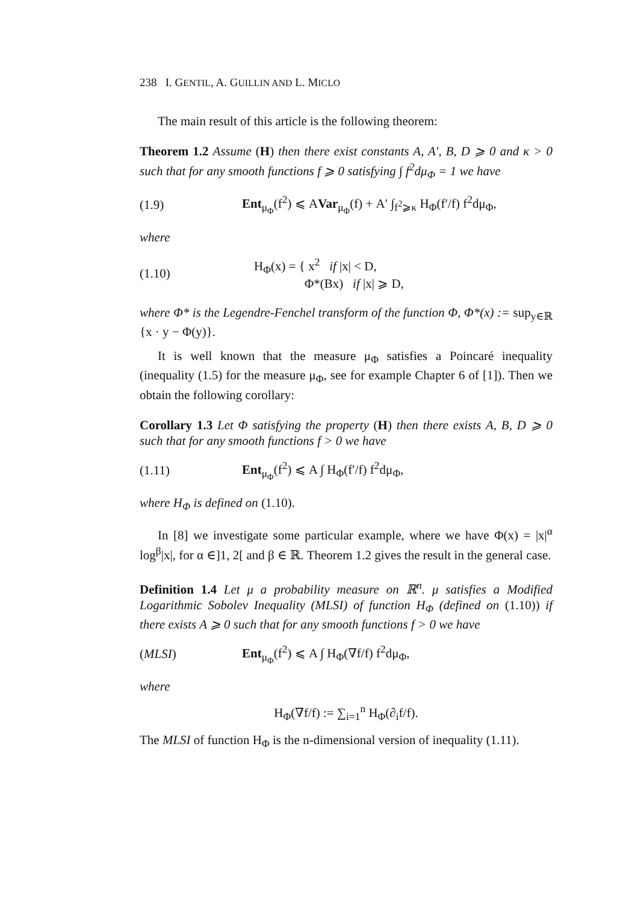238 I. GENTIL, A. GUILLIN AND L. MICLO
The main result of this article is the following theorem:
Theorem 1.2 Assume (H) then there exist constants A, A′, B, D ⩾ 0 and κ > 0 such that for any smooth functions f ⩾ 0 satisfying ∫ f<sup>2</sup>dμ<sub>Φ</sub> = 1 we have
(1.9) Ent<sub>μ<sub>Φ</sub></sub>(f<sup>2</sup>) ⩽ AVar<sub>μ<sub>Φ</sub></sub>(f) + A′ ∫<sub>f<sup>2</sup>⩾κ</sub> H<sub>Φ</sub>(f′/f) f<sup>2</sup>dμ<sub>Φ</sub>,
where
(1.10) H<sub>Φ</sub>(x) = { x<sup>2</sup> if |x| < D,
Φ*(Bx) if |x| ⩾ D,
where Φ* is the Legendre-Fenchel transform of the function Φ, Φ*(x) := sup<sub>y∈ℝ</sub> {x · y − Φ(y)}.
It is well known that the measure μ<sub>Φ</sub> satisfies a Poincaré inequality (inequality (1.5) for the measure μ<sub>Φ</sub>, see for example Chapter 6 of [1]). Then we obtain the following corollary:
Corollary 1.3 Let Φ satisfying the property (H) then there exists A, B, D ⩾ 0 such that for any smooth functions f > 0 we have
(1.11) Ent<sub>μ<sub>Φ</sub></sub>(f<sup>2</sup>) ⩽ A ∫ H<sub>Φ</sub>(f′/f) f<sup>2</sup>dμ<sub>Φ</sub>,
where H<sub>Φ</sub> is defined on (1.10).
In [8] we investigate some particular example, where we have Φ(x) = |x|<sup>α</sup> log<sup>β</sup>|x|, for α ∈]1, 2[ and β ∈ ℝ. Theorem 1.2 gives the result in the general case.
Definition 1.4 Let μ a probability measure on ℝ<sup>n</sup>. μ satisfies a Modified Logarithmic Sobolev Inequality (MLSI) of function H<sub>Φ</sub> (defined on (1.10)) if there exists A ⩾ 0 such that for any smooth functions f > 0 we have
(MLSI) Ent<sub>μ<sub>Φ</sub></sub>(f<sup>2</sup>) ⩽ A ∫ H<sub>Φ</sub>(∇f/f) f<sup>2</sup>dμ<sub>Φ</sub>,
where
H<sub>Φ</sub>(∇f/f) := ∑<sub>i=1</sub><sup>n</sup> H<sub>Φ</sub>(∂<sub>i</sub>f/f).
The MLSI of function H<sub>Φ</sub> is the n-dimensional version of inequality (1.11).